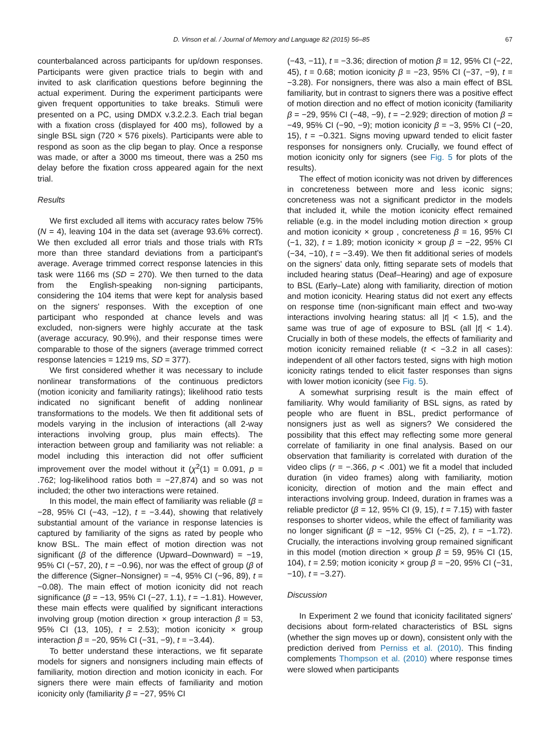D. Vinson et al. / Journal of Memory and Language 82 (2015) 56–85 67
counterbalanced across participants for up/down responses. Participants were given practice trials to begin with and invited to ask clarification questions before beginning the actual experiment. During the experiment participants were given frequent opportunities to take breaks. Stimuli were presented on a PC, using DMDX v.3.2.2.3. Each trial began with a fixation cross (displayed for 400 ms), followed by a single BSL sign (720 × 576 pixels). Participants were able to respond as soon as the clip began to play. Once a response was made, or after a 3000 ms timeout, there was a 250 ms delay before the fixation cross appeared again for the next trial.
Results
We first excluded all items with accuracy rates below 75% (N = 4), leaving 104 in the data set (average 93.6% correct). We then excluded all error trials and those trials with RTs more than three standard deviations from a participant's average. Average trimmed correct response latencies in this task were 1166 ms (SD = 270). We then turned to the data from the English-speaking non-signing participants, considering the 104 items that were kept for analysis based on the signers' responses. With the exception of one participant who responded at chance levels and was excluded, non-signers were highly accurate at the task (average accuracy, 90.9%), and their response times were comparable to those of the signers (average trimmed correct response latencies = 1219 ms, SD = 377).
We first considered whether it was necessary to include nonlinear transformations of the continuous predictors (motion iconicity and familiarity ratings); likelihood ratio tests indicated no significant benefit of adding nonlinear transformations to the models. We then fit additional sets of models varying in the inclusion of interactions (all 2-way interactions involving group, plus main effects). The interaction between group and familiarity was not reliable: a model including this interaction did not offer sufficient improvement over the model without it (χ<sup>2</sup>(1) = 0.091, p = .762; log-likelihood ratios both = −27,874) and so was not included; the other two interactions were retained.
In this model, the main effect of familiarity was reliable (β = −28, 95% CI (−43, −12), t = −3.44), showing that relatively substantial amount of the variance in response latencies is captured by familiarity of the signs as rated by people who know BSL. The main effect of motion direction was not significant (β of the difference (Upward–Downward) = −19, 95% CI (−57, 20), t = −0.96), nor was the effect of group (β of the difference (Signer–Nonsigner) = −4, 95% CI (−96, 89), t = −0.08). The main effect of motion iconicity did not reach significance (β = −13, 95% CI (−27, 1.1), t = −1.81). However, these main effects were qualified by significant interactions involving group (motion direction × group interaction β = 53, 95% CI (13, 105), t = 2.53); motion iconicity × group interaction β = −20, 95% CI (−31, −9), t = −3.44).
To better understand these interactions, we fit separate models for signers and nonsigners including main effects of familiarity, motion direction and motion iconicity in each. For signers there were main effects of familiarity and motion iconicity only (familiarity β = −27, 95% CI
(−43, −11), t = −3.36; direction of motion β = 12, 95% CI (−22, 45), t = 0.68; motion iconicity β = −23, 95% CI (−37, −9), t = −3.28). For nonsigners, there was also a main effect of BSL familiarity, but in contrast to signers there was a positive effect of motion direction and no effect of motion iconicity (familiarity β = −29, 95% CI (−48, −9), t = −2.929; direction of motion β = −49, 95% CI (−90, −9); motion iconicity β = −3, 95% CI (−20, 15), t = −0.321. Signs moving upward tended to elicit faster responses for nonsigners only. Crucially, we found effect of motion iconicity only for signers (see Fig. 5 for plots of the results).
The effect of motion iconicity was not driven by differences in concreteness between more and less iconic signs; concreteness was not a significant predictor in the models that included it, while the motion iconicity effect remained reliable (e.g. in the model including motion direction × group and motion iconicity × group , concreteness β = 16, 95% CI (−1, 32), t = 1.89; motion iconicity × group β = −22, 95% CI (−34, −10), t = −3.49). We then fit additional series of models on the signers' data only, fitting separate sets of models that included hearing status (Deaf–Hearing) and age of exposure to BSL (Early–Late) along with familiarity, direction of motion and motion iconicity. Hearing status did not exert any effects on response time (non-significant main effect and two-way interactions involving hearing status: all |t| < 1.5), and the same was true of age of exposure to BSL (all |t| < 1.4). Crucially in both of these models, the effects of familiarity and motion iconicity remained reliable (t < −3.2 in all cases): independent of all other factors tested, signs with high motion iconicity ratings tended to elicit faster responses than signs with lower motion iconicity (see Fig. 5).
A somewhat surprising result is the main effect of familiarity. Why would familiarity of BSL signs, as rated by people who are fluent in BSL, predict performance of nonsigners just as well as signers? We considered the possibility that this effect may reflecting some more general correlate of familiarity in one final analysis. Based on our observation that familiarity is correlated with duration of the video clips (r = −.366, p < .001) we fit a model that included duration (in video frames) along with familiarity, motion iconicity, direction of motion and the main effect and interactions involving group. Indeed, duration in frames was a reliable predictor (β = 12, 95% CI (9, 15), t = 7.15) with faster responses to shorter videos, while the effect of familiarity was no longer significant (β = −12, 95% CI (−25, 2), t = −1.72). Crucially, the interactions involving group remained significant in this model (motion direction × group β = 59, 95% CI (15, 104), t = 2.59; motion iconicity × group β = −20, 95% CI (−31, −10), t = −3.27).
Discussion
In Experiment 2 we found that iconicity facilitated signers' decisions about form-related characteristics of BSL signs (whether the sign moves up or down), consistent only with the prediction derived from Perniss et al. (2010). This finding complements Thompson et al. (2010) where response times were slowed when participants